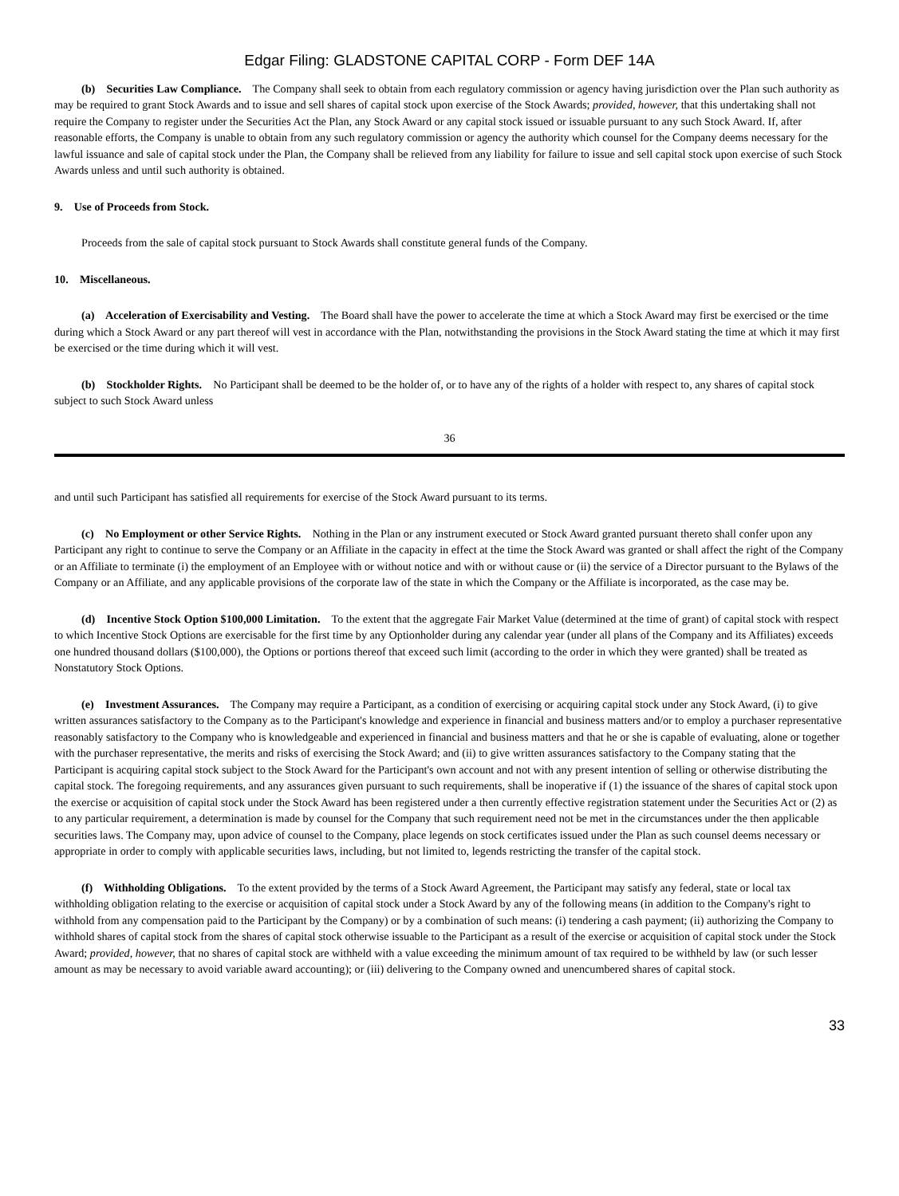Edgar Filing: GLADSTONE CAPITAL CORP - Form DEF 14A
(b) Securities Law Compliance. The Company shall seek to obtain from each regulatory commission or agency having jurisdiction over the Plan such authority as may be required to grant Stock Awards and to issue and sell shares of capital stock upon exercise of the Stock Awards; provided, however, that this undertaking shall not require the Company to register under the Securities Act the Plan, any Stock Award or any capital stock issued or issuable pursuant to any such Stock Award. If, after reasonable efforts, the Company is unable to obtain from any such regulatory commission or agency the authority which counsel for the Company deems necessary for the lawful issuance and sale of capital stock under the Plan, the Company shall be relieved from any liability for failure to issue and sell capital stock upon exercise of such Stock Awards unless and until such authority is obtained.
9. Use of Proceeds from Stock.
Proceeds from the sale of capital stock pursuant to Stock Awards shall constitute general funds of the Company.
10. Miscellaneous.
(a) Acceleration of Exercisability and Vesting. The Board shall have the power to accelerate the time at which a Stock Award may first be exercised or the time during which a Stock Award or any part thereof will vest in accordance with the Plan, notwithstanding the provisions in the Stock Award stating the time at which it may first be exercised or the time during which it will vest.
(b) Stockholder Rights. No Participant shall be deemed to be the holder of, or to have any of the rights of a holder with respect to, any shares of capital stock subject to such Stock Award unless
36
and until such Participant has satisfied all requirements for exercise of the Stock Award pursuant to its terms.
(c) No Employment or other Service Rights. Nothing in the Plan or any instrument executed or Stock Award granted pursuant thereto shall confer upon any Participant any right to continue to serve the Company or an Affiliate in the capacity in effect at the time the Stock Award was granted or shall affect the right of the Company or an Affiliate to terminate (i) the employment of an Employee with or without notice and with or without cause or (ii) the service of a Director pursuant to the Bylaws of the Company or an Affiliate, and any applicable provisions of the corporate law of the state in which the Company or the Affiliate is incorporated, as the case may be.
(d) Incentive Stock Option $100,000 Limitation. To the extent that the aggregate Fair Market Value (determined at the time of grant) of capital stock with respect to which Incentive Stock Options are exercisable for the first time by any Optionholder during any calendar year (under all plans of the Company and its Affiliates) exceeds one hundred thousand dollars ($100,000), the Options or portions thereof that exceed such limit (according to the order in which they were granted) shall be treated as Nonstatutory Stock Options.
(e) Investment Assurances. The Company may require a Participant, as a condition of exercising or acquiring capital stock under any Stock Award, (i) to give written assurances satisfactory to the Company as to the Participant's knowledge and experience in financial and business matters and/or to employ a purchaser representative reasonably satisfactory to the Company who is knowledgeable and experienced in financial and business matters and that he or she is capable of evaluating, alone or together with the purchaser representative, the merits and risks of exercising the Stock Award; and (ii) to give written assurances satisfactory to the Company stating that the Participant is acquiring capital stock subject to the Stock Award for the Participant's own account and not with any present intention of selling or otherwise distributing the capital stock. The foregoing requirements, and any assurances given pursuant to such requirements, shall be inoperative if (1) the issuance of the shares of capital stock upon the exercise or acquisition of capital stock under the Stock Award has been registered under a then currently effective registration statement under the Securities Act or (2) as to any particular requirement, a determination is made by counsel for the Company that such requirement need not be met in the circumstances under the then applicable securities laws. The Company may, upon advice of counsel to the Company, place legends on stock certificates issued under the Plan as such counsel deems necessary or appropriate in order to comply with applicable securities laws, including, but not limited to, legends restricting the transfer of the capital stock.
(f) Withholding Obligations. To the extent provided by the terms of a Stock Award Agreement, the Participant may satisfy any federal, state or local tax withholding obligation relating to the exercise or acquisition of capital stock under a Stock Award by any of the following means (in addition to the Company's right to withhold from any compensation paid to the Participant by the Company) or by a combination of such means: (i) tendering a cash payment; (ii) authorizing the Company to withhold shares of capital stock from the shares of capital stock otherwise issuable to the Participant as a result of the exercise or acquisition of capital stock under the Stock Award; provided, however, that no shares of capital stock are withheld with a value exceeding the minimum amount of tax required to be withheld by law (or such lesser amount as may be necessary to avoid variable award accounting); or (iii) delivering to the Company owned and unencumbered shares of capital stock.
33